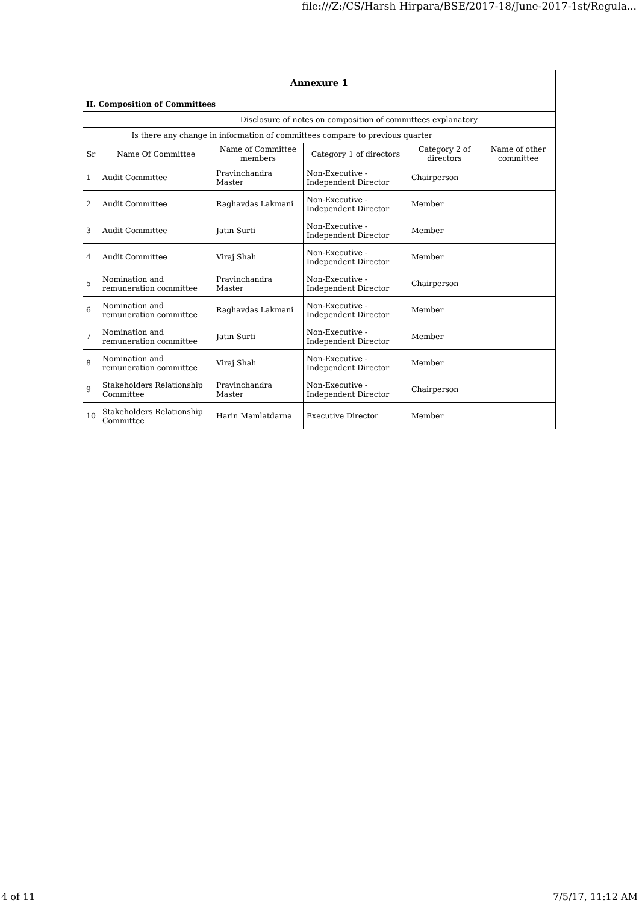file:///Z:/CS/Harsh Hirpara/BSE/2017-18/June-2017-1st/Regula...
| Annexure 1 | | | | | |
| --- | --- | --- | --- | --- | --- |
| II. Composition of Committees | | | | | |
| Disclosure of notes on composition of committees explanatory | | | | | |
| Is there any change in information of committees compare to previous quarter | | | | | |
| Sr | Name Of Committee | Name of Committee members | Category 1 of directors | Category 2 of directors | Name of other committee |
| 1 | Audit Committee | Pravinchandra Master | Non-Executive - Independent Director | Chairperson | |
| 2 | Audit Committee | Raghavdas Lakmani | Non-Executive - Independent Director | Member | |
| 3 | Audit Committee | Jatin Surti | Non-Executive - Independent Director | Member | |
| 4 | Audit Committee | Viraj Shah | Non-Executive - Independent Director | Member | |
| 5 | Nomination and remuneration committee | Pravinchandra Master | Non-Executive - Independent Director | Chairperson | |
| 6 | Nomination and remuneration committee | Raghavdas Lakmani | Non-Executive - Independent Director | Member | |
| 7 | Nomination and remuneration committee | Jatin Surti | Non-Executive - Independent Director | Member | |
| 8 | Nomination and remuneration committee | Viraj Shah | Non-Executive - Independent Director | Member | |
| 9 | Stakeholders Relationship Committee | Pravinchandra Master | Non-Executive - Independent Director | Chairperson | |
| 10 | Stakeholders Relationship Committee | Harin Mamlatdarna | Executive Director | Member | |
4 of 11 7/5/17, 11:12 AM